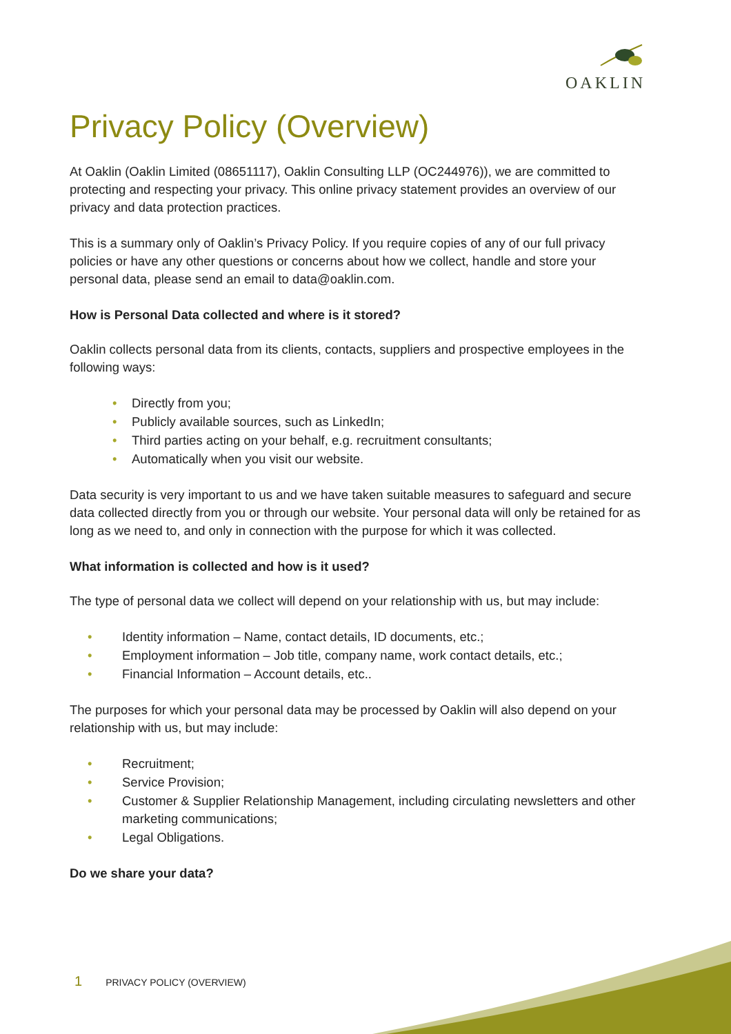OAKLIN
Privacy Policy (Overview)
At Oaklin (Oaklin Limited (08651117), Oaklin Consulting LLP (OC244976)), we are committed to protecting and respecting your privacy. This online privacy statement provides an overview of our privacy and data protection practices.
This is a summary only of Oaklin’s Privacy Policy. If you require copies of any of our full privacy policies or have any other questions or concerns about how we collect, handle and store your personal data, please send an email to data@oaklin.com.
How is Personal Data collected and where is it stored?
Oaklin collects personal data from its clients, contacts, suppliers and prospective employees in the following ways:
• Directly from you;
• Publicly available sources, such as LinkedIn;
• Third parties acting on your behalf, e.g. recruitment consultants;
• Automatically when you visit our website.
Data security is very important to us and we have taken suitable measures to safeguard and secure data collected directly from you or through our website. Your personal data will only be retained for as long as we need to, and only in connection with the purpose for which it was collected.
What information is collected and how is it used?
The type of personal data we collect will depend on your relationship with us, but may include:
• Identity information – Name, contact details, ID documents, etc.;
• Employment information – Job title, company name, work contact details, etc.;
• Financial Information – Account details, etc..
The purposes for which your personal data may be processed by Oaklin will also depend on your relationship with us, but may include:
• Recruitment;
• Service Provision;
• Customer & Supplier Relationship Management, including circulating newsletters and other marketing communications;
• Legal Obligations.
Do we share your data?
1 PRIVACY POLICY (OVERVIEW)